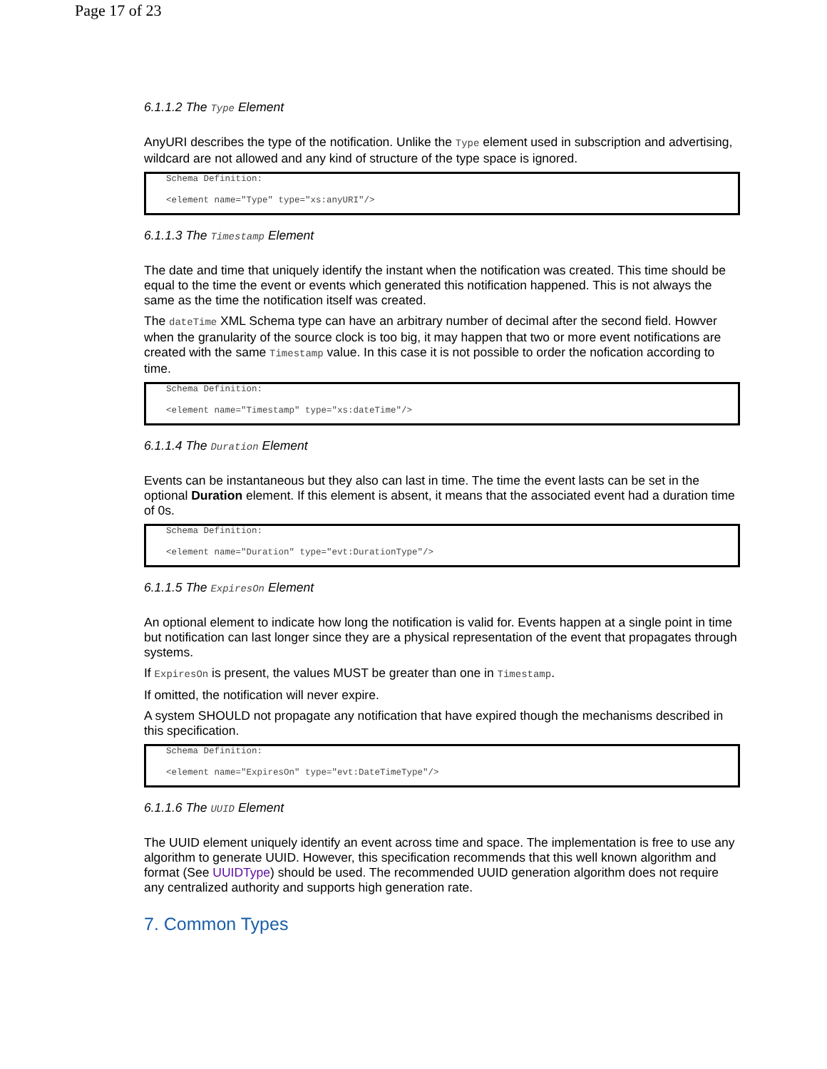Page 17 of 23
6.1.1.2 The Type Element
AnyURI describes the type of the notification. Unlike the Type element used in subscription and advertising, wildcard are not allowed and any kind of structure of the type space is ignored.
Schema Definition:
<element name="Type" type="xs:anyURI"/>
6.1.1.3 The Timestamp Element
The date and time that uniquely identify the instant when the notification was created. This time should be equal to the time the event or events which generated this notification happened. This is not always the same as the time the notification itself was created.
The dateTime XML Schema type can have an arbitrary number of decimal after the second field. Howver when the granularity of the source clock is too big, it may happen that two or more event notifications are created with the same Timestamp value. In this case it is not possible to order the nofication according to time.
Schema Definition:
<element name="Timestamp" type="xs:dateTime"/>
6.1.1.4 The Duration Element
Events can be instantaneous but they also can last in time. The time the event lasts can be set in the optional Duration element. If this element is absent, it means that the associated event had a duration time of 0s.
Schema Definition:
<element name="Duration" type="evt:DurationType"/>
6.1.1.5 The ExpiresOn Element
An optional element to indicate how long the notification is valid for. Events happen at a single point in time but notification can last longer since they are a physical representation of the event that propagates through systems.
If ExpiresOn is present, the values MUST be greater than one in Timestamp.
If omitted, the notification will never expire.
A system SHOULD not propagate any notification that have expired though the mechanisms described in this specification.
Schema Definition:
<element name="ExpiresOn" type="evt:DateTimeType"/>
6.1.1.6 The UUID Element
The UUID element uniquely identify an event across time and space. The implementation is free to use any algorithm to generate UUID. However, this specification recommends that this well known algorithm and format (See UUIDType) should be used. The recommended UUID generation algorithm does not require any centralized authority and supports high generation rate.
7. Common Types